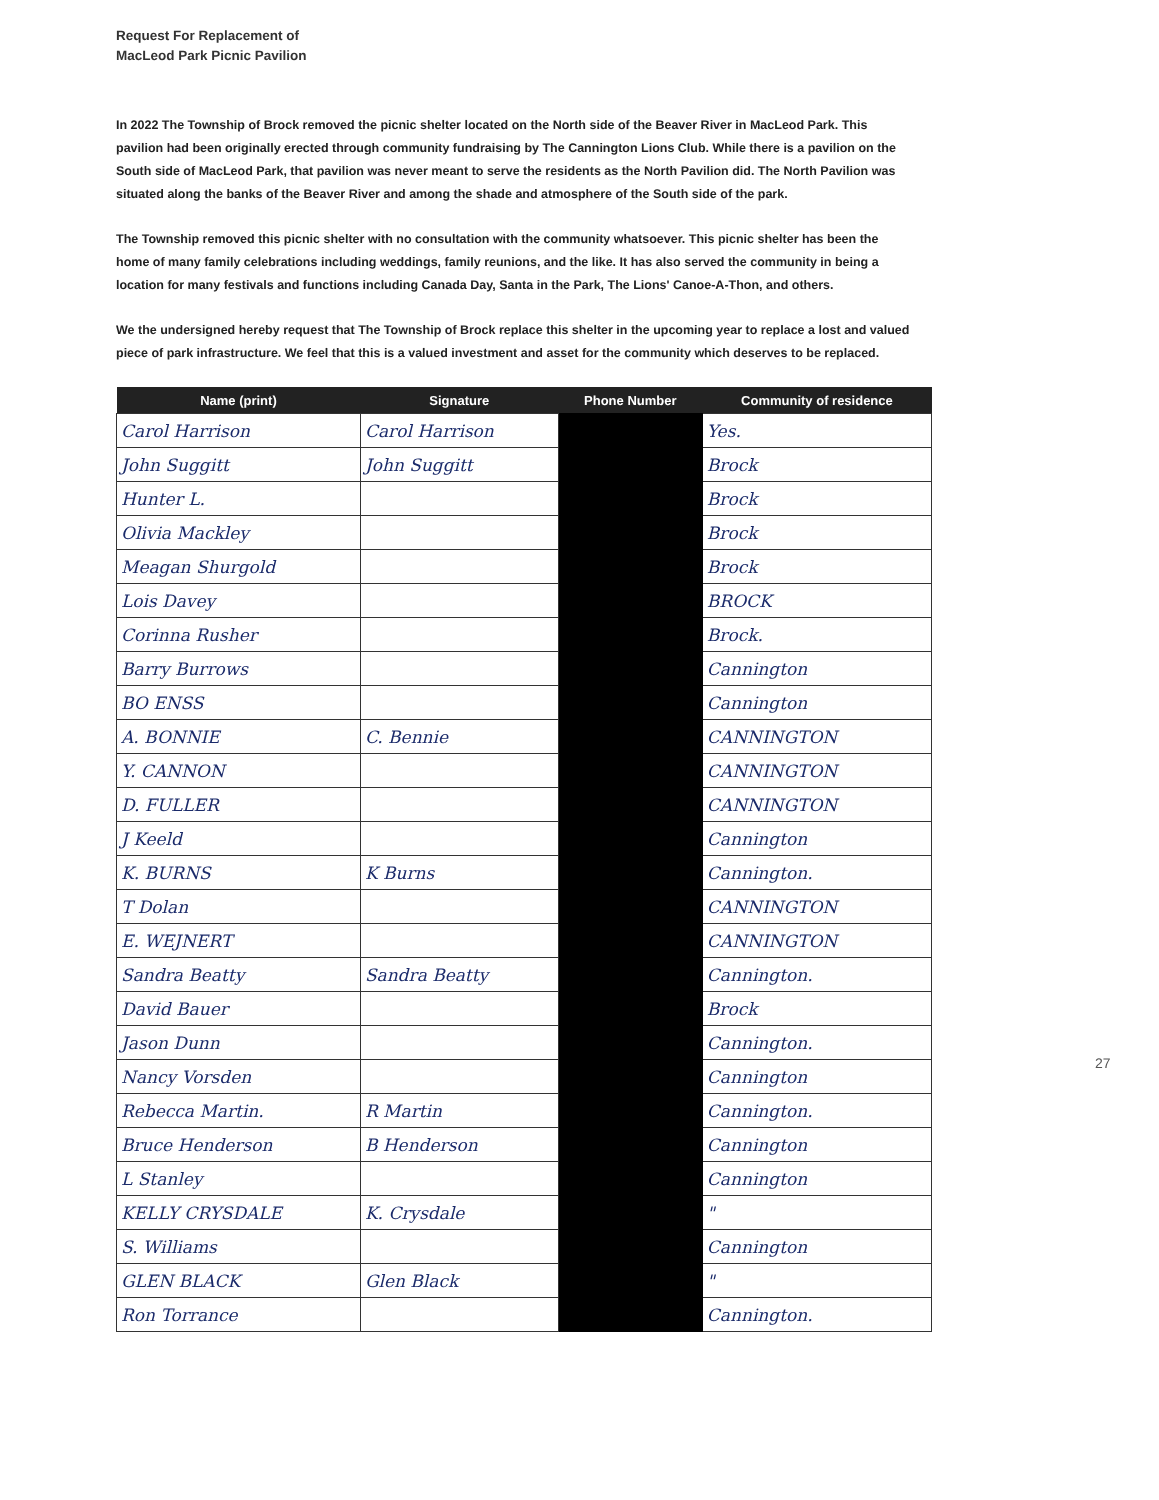Request For Replacement of
MacLeod Park Picnic Pavilion
In 2022 The Township of Brock removed the picnic shelter located on the North side of the Beaver River in MacLeod Park. This pavilion had been originally erected through community fundraising by The Cannington Lions Club. While there is a pavilion on the South side of MacLeod Park, that pavilion was never meant to serve the residents as the North Pavilion did. The North Pavilion was situated along the banks of the Beaver River and among the shade and atmosphere of the South side of the park.
The Township removed this picnic shelter with no consultation with the community whatsoever. This picnic shelter has been the home of many family celebrations including weddings, family reunions, and the like. It has also served the community in being a location for many festivals and functions including Canada Day, Santa in the Park, The Lions' Canoe-A-Thon, and others.
We the undersigned hereby request that The Township of Brock replace this shelter in the upcoming year to replace a lost and valued piece of park infrastructure. We feel that this is a valued investment and asset for the community which deserves to be replaced.
| Name (print) | Signature | Phone Number | Community of residence |
| --- | --- | --- | --- |
| Carol Harrison | Carol Harrison | | Yes. |
| John Suggitt | John Suggitt | | Brock |
| Hunter L. | | | Brock |
| Olivia Mackley | | | Brock |
| Meagan Shurgold | | | Brock |
| Lois Davey | | | BROCK |
| Corinna Rusher | | | Brock. |
| Barry Burrows | | | Cannington |
| BO ENSS | | | Cannington |
| A. BONNIE | C. Bennie | | CANNINGTON |
| Y. CANNON | | | CANNINGTON |
| D. FULLER | | | CANNINGTON |
| J Keeld | | | Cannington |
| K. BURNS | K Burns | | Cannington. |
| T Dolan | | | CANNINGTON |
| E. WEJNERT | | | CANNINGTON |
| Sandra Beatty | Sandra Beatty | | Cannington. |
| David Bauer | | | Brock |
| Jason Dunn | | | Cannington. |
| Nancy Vorsden | | | Cannington |
| Rebecca Martin. | R Martin | | Cannington. |
| Bruce Henderson | B Henderson | | Cannington |
| L Stanley | | | Cannington |
| KELLY CRYSDALE | K. Crysdale | | " |
| S. Williams | | | Cannington |
| GLEN BLACK | Glen Black | | " |
| Ron Torrance | | | Cannington. |
27